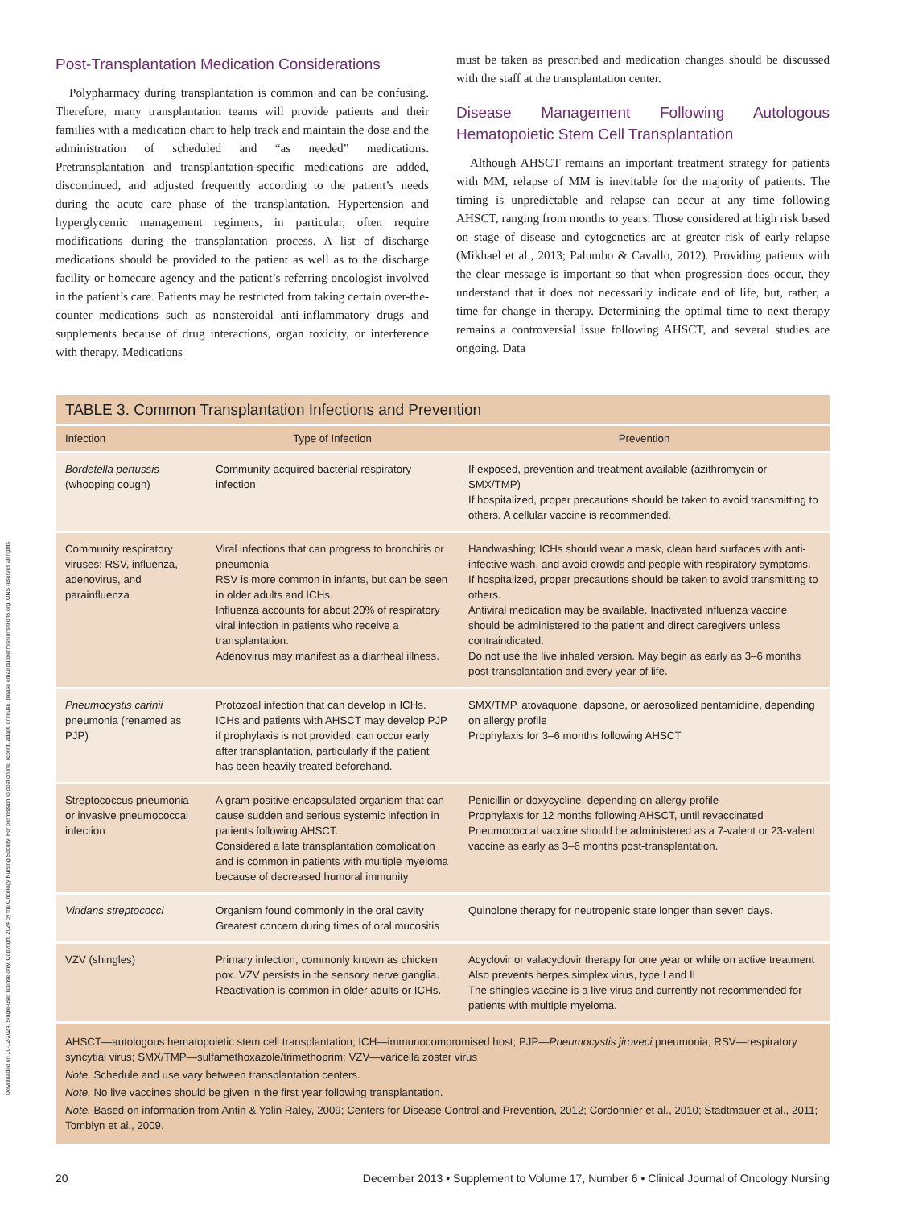Downloaded on 10-12-2024. Single-user license only. Copyright 2024 by the Oncology Nursing Society. For permission to post online, reprint, adapt, or reuse, please email pubpermissions@ons.org. ONS reserves all rights.
Post-Transplantation Medication Considerations
Polypharmacy during transplantation is common and can be confusing. Therefore, many transplantation teams will provide patients and their families with a medication chart to help track and maintain the dose and the administration of scheduled and “as needed” medications. Pretransplantation and transplantation-specific medications are added, discontinued, and adjusted frequently according to the patient’s needs during the acute care phase of the transplantation. Hypertension and hyperglycemic management regimens, in particular, often require modifications during the transplantation process. A list of discharge medications should be provided to the patient as well as to the discharge facility or homecare agency and the patient’s referring oncologist involved in the patient’s care. Patients may be restricted from taking certain over-the-counter medications such as nonsteroidal anti-inflammatory drugs and supplements because of drug interactions, organ toxicity, or interference with therapy. Medications
must be taken as prescribed and medication changes should be discussed with the staff at the transplantation center.
Disease Management Following Autologous Hematopoietic Stem Cell Transplantation
Although AHSCT remains an important treatment strategy for patients with MM, relapse of MM is inevitable for the majority of patients. The timing is unpredictable and relapse can occur at any time following AHSCT, ranging from months to years. Those considered at high risk based on stage of disease and cytogenetics are at greater risk of early relapse (Mikhael et al., 2013; Palumbo & Cavallo, 2012). Providing patients with the clear message is important so that when progression does occur, they understand that it does not necessarily indicate end of life, but, rather, a time for change in therapy. Determining the optimal time to next therapy remains a controversial issue following AHSCT, and several studies are ongoing. Data
| TABLE 3. Common Transplantation Infections and Prevention | | |
| Infection | Type of Infection | Prevention |
| Bordetella pertussis (whooping cough) | Community-acquired bacterial respiratory infection | If exposed, prevention and treatment available (azithromycin or SMX/TMP) If hospitalized, proper precautions should be taken to avoid transmitting to others. A cellular vaccine is recommended. |
| Community respiratory viruses: RSV, influenza, adenovirus, and parainfluenza | Viral infections that can progress to bronchitis or pneumonia RSV is more common in infants, but can be seen in older adults and ICHs. Influenza accounts for about 20% of respiratory viral infection in patients who receive a transplantation. Adenovirus may manifest as a diarrheal illness. | Handwashing; ICHs should wear a mask, clean hard surfaces with anti-infective wash, and avoid crowds and people with respiratory symptoms. If hospitalized, proper precautions should be taken to avoid transmitting to others. Antiviral medication may be available. Inactivated influenza vaccine should be administered to the patient and direct caregivers unless contraindicated. Do not use the live inhaled version. May begin as early as 3–6 months post-transplantation and every year of life. |
| Pneumocystis carinii pneumonia (renamed as PJP) | Protozoal infection that can develop in ICHs. ICHs and patients with AHSCT may develop PJP if prophylaxis is not provided; can occur early after transplantation, particularly if the patient has been heavily treated beforehand. | SMX/TMP, atovaquone, dapsone, or aerosolized pentamidine, depending on allergy profile Prophylaxis for 3–6 months following AHSCT |
| Streptococcus pneumonia or invasive pneumococcal infection | A gram-positive encapsulated organism that can cause sudden and serious systemic infection in patients following AHSCT. Considered a late transplantation complication and is common in patients with multiple myeloma because of decreased humoral immunity | Penicillin or doxycycline, depending on allergy profile Prophylaxis for 12 months following AHSCT, until revaccinated Pneumococcal vaccine should be administered as a 7-valent or 23-valent vaccine as early as 3–6 months post-transplantation. |
| Viridans streptococci | Organism found commonly in the oral cavity Greatest concern during times of oral mucositis | Quinolone therapy for neutropenic state longer than seven days. |
| VZV (shingles) | Primary infection, commonly known as chicken pox. VZV persists in the sensory nerve ganglia. Reactivation is common in older adults or ICHs. | Acyclovir or valacyclovir therapy for one year or while on active treatment Also prevents herpes simplex virus, type I and II The shingles vaccine is a live virus and currently not recommended for patients with multiple myeloma. |
| AHSCT—autologous hematopoietic stem cell transplantation; ICH—immunocompromised host; PJP— Pneumocystis jiroveci pneumonia; RSV—respiratory syncytial virus; SMX/TMP—sulfamethoxazole/trimethoprim; VZV—varicella zoster virus Note. Schedule and use vary between transplantation centers. Note. No live vaccines should be given in the first year following transplantation. Note. Based on information from Antin & Yolin Raley, 2009; Centers for Disease Control and Prevention, 2012; Cordonnier et al., 2010; Stadtmauer et al., 2011; Tomblyn et al., 2009. | | |
20 December 2013 • Supplement to Volume 17, Number 6 • Clinical Journal of Oncology Nursing